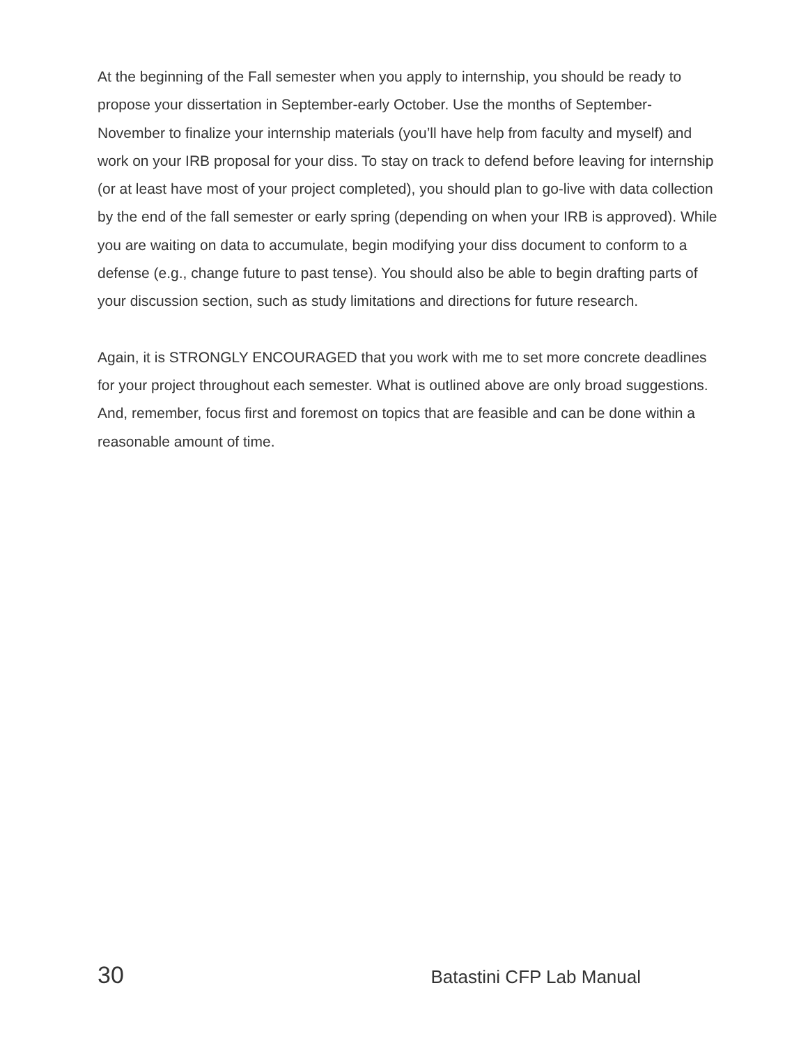At the beginning of the Fall semester when you apply to internship, you should be ready to propose your dissertation in September-early October. Use the months of September-November to finalize your internship materials (you’ll have help from faculty and myself) and work on your IRB proposal for your diss. To stay on track to defend before leaving for internship (or at least have most of your project completed), you should plan to go-live with data collection by the end of the fall semester or early spring (depending on when your IRB is approved). While you are waiting on data to accumulate, begin modifying your diss document to conform to a defense (e.g., change future to past tense). You should also be able to begin drafting parts of your discussion section, such as study limitations and directions for future research.
Again, it is STRONGLY ENCOURAGED that you work with me to set more concrete deadlines for your project throughout each semester. What is outlined above are only broad suggestions. And, remember, focus first and foremost on topics that are feasible and can be done within a reasonable amount of time.
30 Batastini CFP Lab Manual